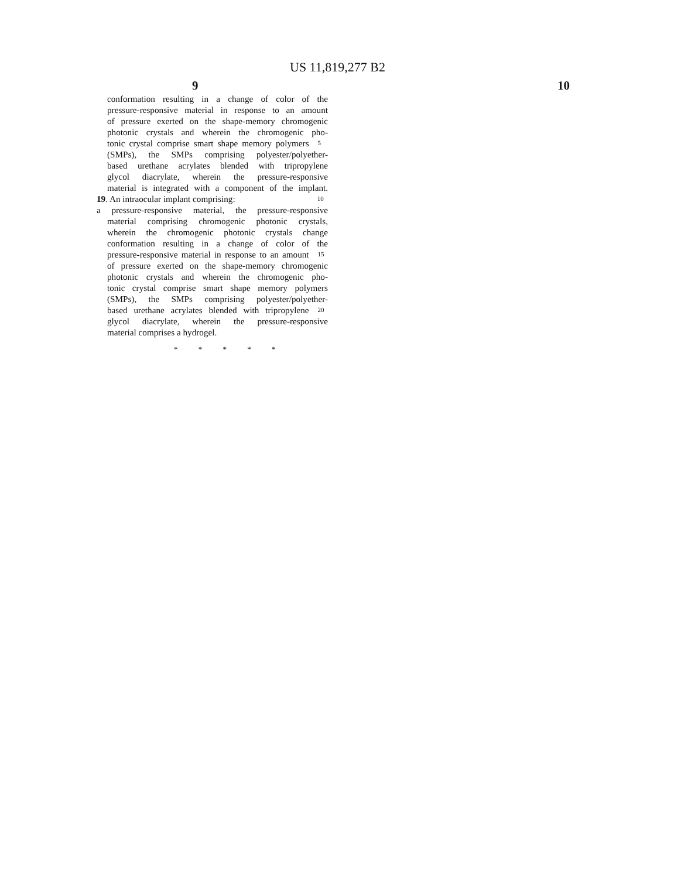US 11,819,277 B2
9 10
conformation resulting in a change of color of the
pressure-responsive material in response to an amount
of pressure exerted on the shape-memory chromogenic
photonic crystals and wherein the chromogenic pho-
tonic crystal comprise smart shape memory polymers
5
(SMPs), the SMPs comprising polyester/polyether-
based urethane acrylates blended with tripropylene
glycol diacrylate, wherein the pressure-responsive
material is integrated with a component of the implant.
19. An intraocular implant comprising:
10
a pressure-responsive material, the pressure-responsive
material comprising chromogenic photonic crystals,
wherein the chromogenic photonic crystals change
conformation resulting in a change of color of the
pressure-responsive material in response to an amount
15
of pressure exerted on the shape-memory chromogenic
photonic crystals and wherein the chromogenic pho-
tonic crystal comprise smart shape memory polymers
(SMPs), the SMPs comprising polyester/polyether-
based urethane acrylates blended with tripropylene
20
glycol diacrylate, wherein the pressure-responsive
material comprises a hydrogel.
* * * * *